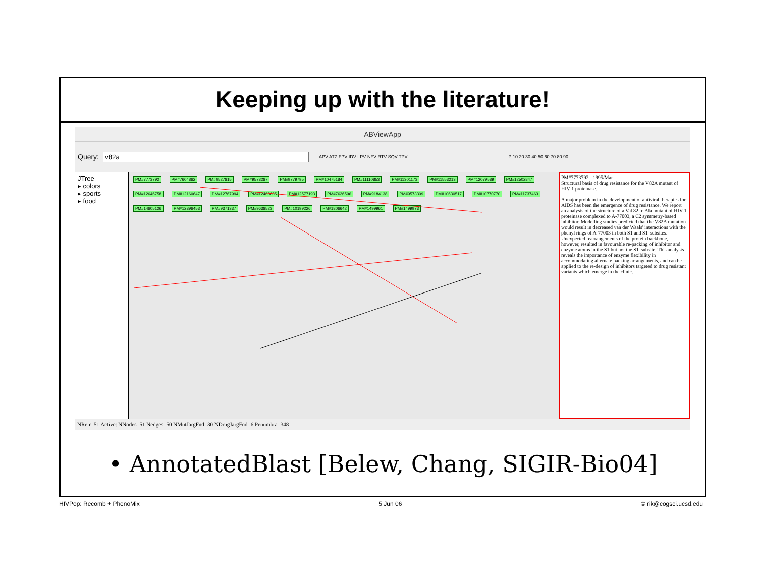Keeping up with the literature!
ABViewApp
Query: APV ATZ FPV IDV LPV NFV RTV SQV TPV P 10 20 30 40 50 60 70 80 90
JTree
▸ colors
▸ sports
▸ food
PM#7773792 PM#7604862 PM#9527815 PM#9573287 PM#9779795 PM#10475184 PM#11110853 PM#11301173 PM#11553213 PM#12079589 PM#12502847 PM#12646758 PM#12160647 PM#12767994 PM#12463635 PM#12577193 PM#7626596 PM#9184138 PM#9573309 PM#10630517 PM#10770770 PM#11737463 PM#14605126 PM#12396453 PM#9371337 PM#9638523 PM#10199226 PM#1806642 PM#1499961 PM#1499973
PM#7773792 - 1995/Mar
Structural basis of drug resistance for the V82A mutant of HIV-1 proteinase.
A major problem in the development of antiviral therapies for AIDS has been the emergence of drug resistance. We report an analysis of the structure of a Val 82 to Ala mutant of HIV-1 proteinase complexed to A-77003, a C2 symmetry-based inhibitor. Modelling studies predicted that the V82A mutation would result in decreased van der Waals' interactions with the phenyl rings of A-77003 in both S1 and S1' subsites. Unexpected rearrangements of the protein backbone, however, resulted in favourable re-packing of inhibitor and enzyme atoms in the S1 but not the S1' subsite. This analysis reveals the importance of enzyme flexibility in accommodating alternate packing arrangements, and can be applied to the re-design of inhibitors targeted to drug resistant variants which emerge in the clinic.
NRetr=51 Active: NNodes=51 Nedges=50 NMutJargFnd=30 NDrugJargFnd=6 Penumbra=348
• AnnotatedBlast [Belew, Chang, SIGIR-Bio04]
HIVPop: Recomb + PhenoMix 5 Jun 06 © rik@cogsci.ucsd.edu